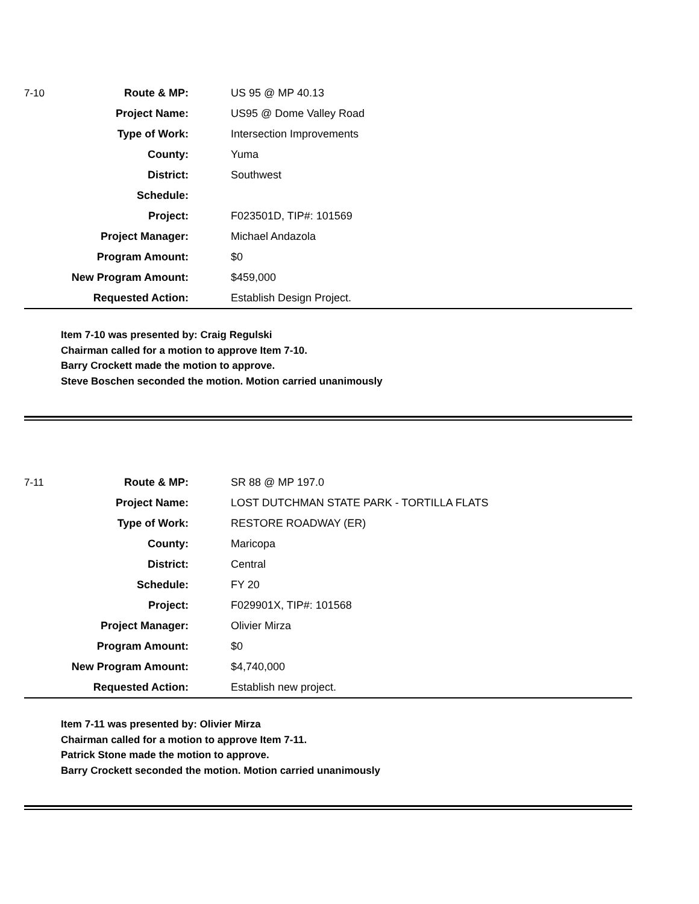| 7-10 | Route & MP: | US 95 @ MP 40.13 |
| | Project Name: | US95 @ Dome Valley Road |
| | Type of Work: | Intersection Improvements |
| | County: | Yuma |
| | District: | Southwest |
| | Schedule: | |
| | Project: | F023501D, TIP#: 101569 |
| | Project Manager: | Michael Andazola |
| | Program Amount: | $0 |
| | New Program Amount: | $459,000 |
| | Requested Action: | Establish Design Project. |
Item 7-10 was presented by: Craig Regulski
Chairman called for a motion to approve Item 7-10.
Barry Crockett made the motion to approve.
Steve Boschen seconded the motion. Motion carried unanimously
| 7-11 | Route & MP: | SR 88 @ MP 197.0 |
| | Project Name: | LOST DUTCHMAN STATE PARK - TORTILLA FLATS |
| | Type of Work: | RESTORE ROADWAY (ER) |
| | County: | Maricopa |
| | District: | Central |
| | Schedule: | FY 20 |
| | Project: | F029901X, TIP#: 101568 |
| | Project Manager: | Olivier Mirza |
| | Program Amount: | $0 |
| | New Program Amount: | $4,740,000 |
| | Requested Action: | Establish new project. |
Item 7-11 was presented by: Olivier Mirza
Chairman called for a motion to approve Item 7-11.
Patrick Stone made the motion to approve.
Barry Crockett seconded the motion. Motion carried unanimously